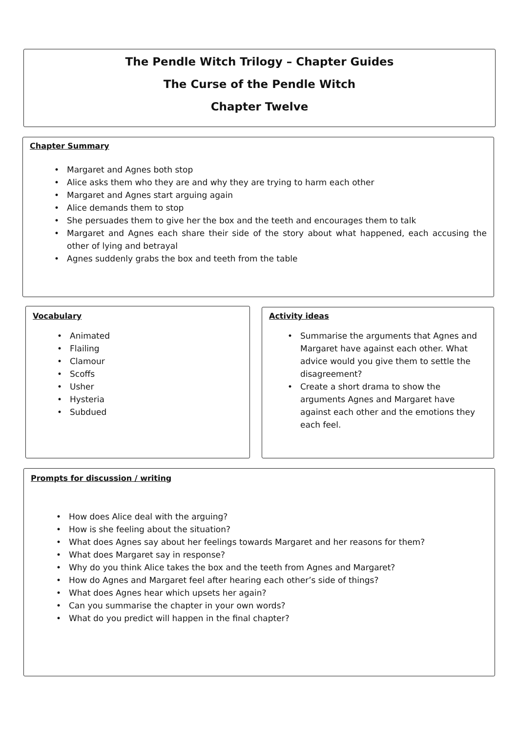The Pendle Witch Trilogy – Chapter Guides
The Curse of the Pendle Witch
Chapter Twelve
Chapter Summary
• Margaret and Agnes both stop
• Alice asks them who they are and why they are trying to harm each other
• Margaret and Agnes start arguing again
• Alice demands them to stop
• She persuades them to give her the box and the teeth and encourages them to talk
• Margaret and Agnes each share their side of the story about what happened, each accusing the other of lying and betrayal
• Agnes suddenly grabs the box and teeth from the table
Vocabulary
• Animated
• Flailing
• Clamour
• Scoffs
• Usher
• Hysteria
• Subdued
Activity ideas
• Summarise the arguments that Agnes and Margaret have against each other. What advice would you give them to settle the disagreement?
• Create a short drama to show the arguments Agnes and Margaret have against each other and the emotions they each feel.
Prompts for discussion / writing
• How does Alice deal with the arguing?
• How is she feeling about the situation?
• What does Agnes say about her feelings towards Margaret and her reasons for them?
• What does Margaret say in response?
• Why do you think Alice takes the box and the teeth from Agnes and Margaret?
• How do Agnes and Margaret feel after hearing each other’s side of things?
• What does Agnes hear which upsets her again?
• Can you summarise the chapter in your own words?
• What do you predict will happen in the final chapter?